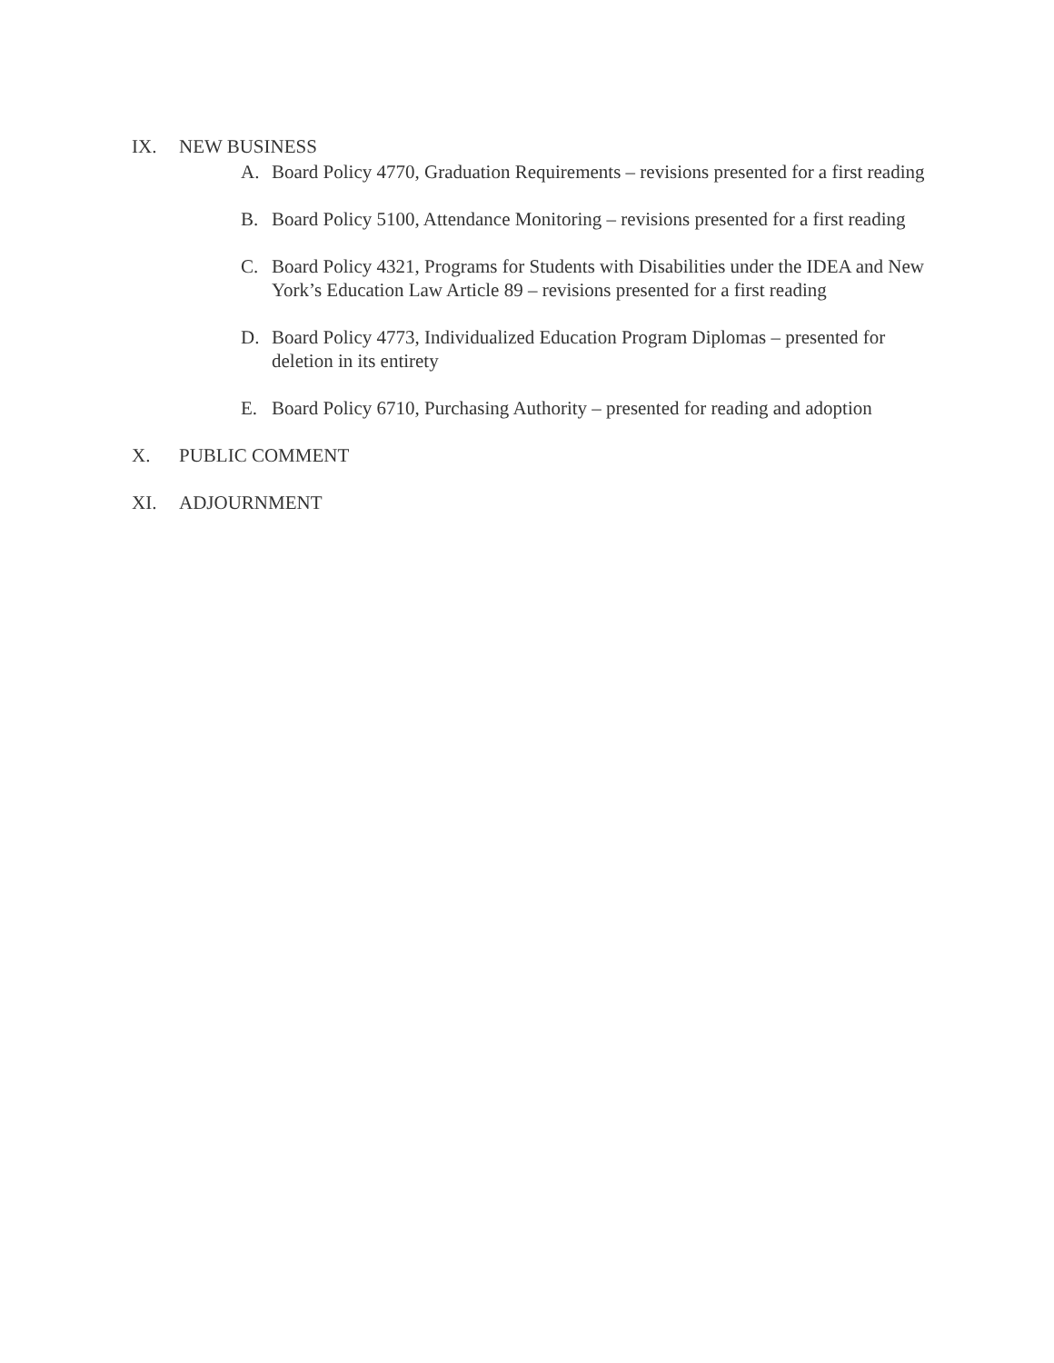IX. NEW BUSINESS
A. Board Policy 4770, Graduation Requirements – revisions presented for a first reading
B. Board Policy 5100, Attendance Monitoring – revisions presented for a first reading
C. Board Policy 4321, Programs for Students with Disabilities under the IDEA and New York’s Education Law Article 89 – revisions presented for a first reading
D. Board Policy 4773, Individualized Education Program Diplomas – presented for deletion in its entirety
E. Board Policy 6710, Purchasing Authority – presented for reading and adoption
X. PUBLIC COMMENT
XI. ADJOURNMENT